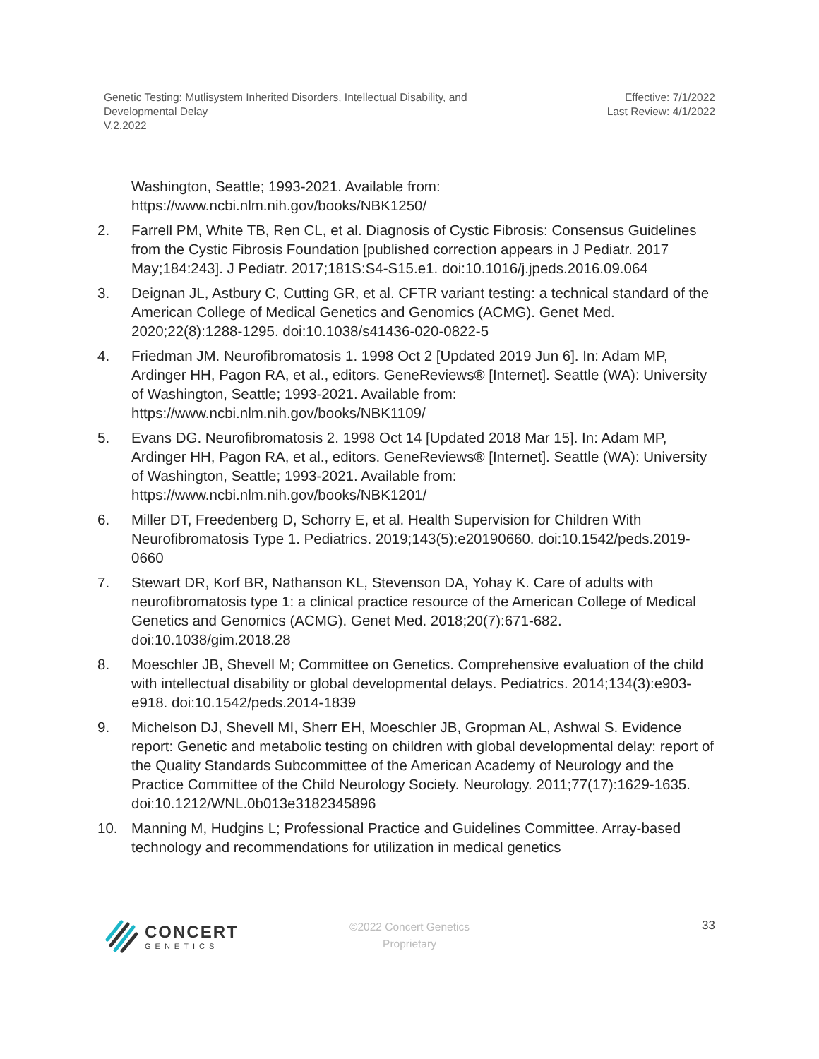Genetic Testing: Mutlisystem Inherited Disorders, Intellectual Disability, and
Developmental Delay
V.2.2022
Effective: 7/1/2022
Last Review: 4/1/2022
Washington, Seattle; 1993-2021. Available from:
https://www.ncbi.nlm.nih.gov/books/NBK1250/
2. Farrell PM, White TB, Ren CL, et al. Diagnosis of Cystic Fibrosis: Consensus Guidelines from the Cystic Fibrosis Foundation [published correction appears in J Pediatr. 2017 May;184:243]. J Pediatr. 2017;181S:S4-S15.e1. doi:10.1016/j.jpeds.2016.09.064
3. Deignan JL, Astbury C, Cutting GR, et al. CFTR variant testing: a technical standard of the American College of Medical Genetics and Genomics (ACMG). Genet Med. 2020;22(8):1288-1295. doi:10.1038/s41436-020-0822-5
4. Friedman JM. Neurofibromatosis 1. 1998 Oct 2 [Updated 2019 Jun 6]. In: Adam MP, Ardinger HH, Pagon RA, et al., editors. GeneReviews® [Internet]. Seattle (WA): University of Washington, Seattle; 1993-2021. Available from: https://www.ncbi.nlm.nih.gov/books/NBK1109/
5. Evans DG. Neurofibromatosis 2. 1998 Oct 14 [Updated 2018 Mar 15]. In: Adam MP, Ardinger HH, Pagon RA, et al., editors. GeneReviews® [Internet]. Seattle (WA): University of Washington, Seattle; 1993-2021. Available from: https://www.ncbi.nlm.nih.gov/books/NBK1201/
6. Miller DT, Freedenberg D, Schorry E, et al. Health Supervision for Children With Neurofibromatosis Type 1. Pediatrics. 2019;143(5):e20190660. doi:10.1542/peds.2019-0660
7. Stewart DR, Korf BR, Nathanson KL, Stevenson DA, Yohay K. Care of adults with neurofibromatosis type 1: a clinical practice resource of the American College of Medical Genetics and Genomics (ACMG). Genet Med. 2018;20(7):671-682. doi:10.1038/gim.2018.28
8. Moeschler JB, Shevell M; Committee on Genetics. Comprehensive evaluation of the child with intellectual disability or global developmental delays. Pediatrics. 2014;134(3):e903-e918. doi:10.1542/peds.2014-1839
9. Michelson DJ, Shevell MI, Sherr EH, Moeschler JB, Gropman AL, Ashwal S. Evidence report: Genetic and metabolic testing on children with global developmental delay: report of the Quality Standards Subcommittee of the American Academy of Neurology and the Practice Committee of the Child Neurology Society. Neurology. 2011;77(17):1629-1635. doi:10.1212/WNL.0b013e3182345896
10. Manning M, Hudgins L; Professional Practice and Guidelines Committee. Array-based technology and recommendations for utilization in medical genetics
CONCERT
GENETICS
©2022 Concert Genetics
Proprietary
33